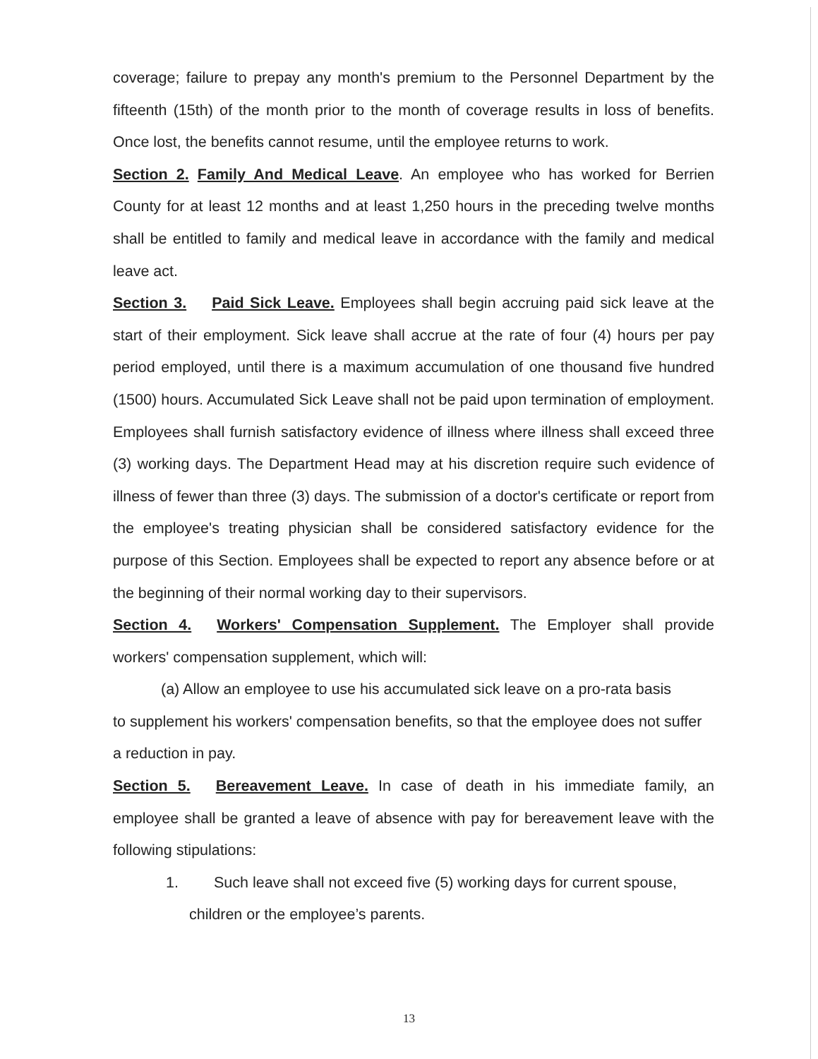coverage; failure to prepay any month's premium to the Personnel Department by the fifteenth (15th) of the month prior to the month of coverage results in loss of benefits. Once lost, the benefits cannot resume, until the employee returns to work.
Section 2. Family And Medical Leave. An employee who has worked for Berrien County for at least 12 months and at least 1,250 hours in the preceding twelve months shall be entitled to family and medical leave in accordance with the family and medical leave act.
Section 3. Paid Sick Leave. Employees shall begin accruing paid sick leave at the start of their employment. Sick leave shall accrue at the rate of four (4) hours per pay period employed, until there is a maximum accumulation of one thousand five hundred (1500) hours. Accumulated Sick Leave shall not be paid upon termination of employment. Employees shall furnish satisfactory evidence of illness where illness shall exceed three (3) working days. The Department Head may at his discretion require such evidence of illness of fewer than three (3) days. The submission of a doctor's certificate or report from the employee's treating physician shall be considered satisfactory evidence for the purpose of this Section. Employees shall be expected to report any absence before or at the beginning of their normal working day to their supervisors.
Section 4. Workers' Compensation Supplement. The Employer shall provide workers' compensation supplement, which will:
(a) Allow an employee to use his accumulated sick leave on a pro-rata basis
to supplement his workers' compensation benefits, so that the employee does not suffer a reduction in pay.
Section 5. Bereavement Leave. In case of death in his immediate family, an employee shall be granted a leave of absence with pay for bereavement leave with the following stipulations:
1. Such leave shall not exceed five (5) working days for current spouse,
children or the employee’s parents.
13